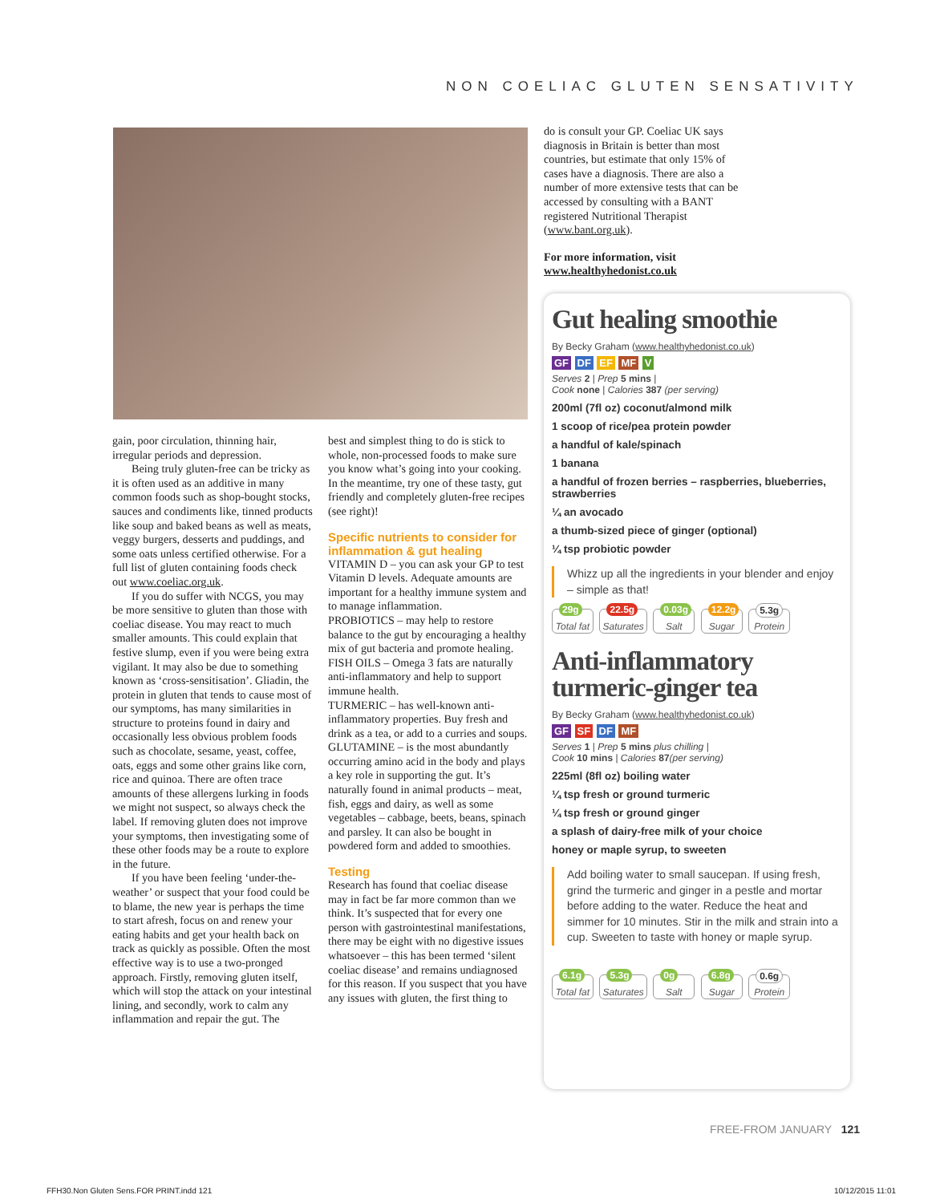NON COELIAC GLUTEN SENSATIVITY
gain, poor circulation, thinning hair, irregular periods and depression.
Being truly gluten-free can be tricky as it is often used as an additive in many common foods such as shop-bought stocks, sauces and condiments like, tinned products like soup and baked beans as well as meats, veggy burgers, desserts and puddings, and some oats unless certified otherwise. For a full list of gluten containing foods check out www.coeliac.org.uk.
If you do suffer with NCGS, you may be more sensitive to gluten than those with coeliac disease. You may react to much smaller amounts. This could explain that festive slump, even if you were being extra vigilant. It may also be due to something known as ‘cross-sensitisation’. Gliadin, the protein in gluten that tends to cause most of our symptoms, has many similarities in structure to proteins found in dairy and occasionally less obvious problem foods such as chocolate, sesame, yeast, coffee, oats, eggs and some other grains like corn, rice and quinoa. There are often trace amounts of these allergens lurking in foods we might not suspect, so always check the label. If removing gluten does not improve your symptoms, then investigating some of these other foods may be a route to explore in the future.
If you have been feeling ‘under-the-weather’ or suspect that your food could be to blame, the new year is perhaps the time to start afresh, focus on and renew your eating habits and get your health back on track as quickly as possible. Often the most effective way is to use a two-pronged approach. Firstly, removing gluten itself, which will stop the attack on your intestinal lining, and secondly, work to calm any inflammation and repair the gut. The
best and simplest thing to do is stick to whole, non-processed foods to make sure you know what’s going into your cooking. In the meantime, try one of these tasty, gut friendly and completely gluten-free recipes (see right)!
Specific nutrients to consider for inflammation & gut healing
VITAMIN D – you can ask your GP to test Vitamin D levels. Adequate amounts are important for a healthy immune system and to manage inflammation.
PROBIOTICS – may help to restore balance to the gut by encouraging a healthy mix of gut bacteria and promote healing.
FISH OILS – Omega 3 fats are naturally anti-inflammatory and help to support immune health.
TURMERIC – has well-known anti-inflammatory properties. Buy fresh and drink as a tea, or add to a curries and soups.
GLUTAMINE – is the most abundantly occurring amino acid in the body and plays a key role in supporting the gut. It’s naturally found in animal products – meat, fish, eggs and dairy, as well as some vegetables – cabbage, beets, beans, spinach and parsley. It can also be bought in powdered form and added to smoothies.
Testing
Research has found that coeliac disease may in fact be far more common than we think. It’s suspected that for every one person with gastrointestinal manifestations, there may be eight with no digestive issues whatsoever – this has been termed ‘silent coeliac disease’ and remains undiagnosed for this reason. If you suspect that you have any issues with gluten, the first thing to
do is consult your GP. Coeliac UK says diagnosis in Britain is better than most countries, but estimate that only 15% of cases have a diagnosis. There are also a number of more extensive tests that can be accessed by consulting with a BANT registered Nutritional Therapist (www.bant.org.uk).
For more information, visit www.healthyhedonist.co.uk
Gut healing smoothie
By Becky Graham (www.healthyhedonist.co.uk)
GF DF EF MF V
Serves 2 | Prep 5 mins |
Cook none | Calories 387 (per serving)
200ml (7fl oz) coconut/almond milk
1 scoop of rice/pea protein powder
a handful of kale/spinach
1 banana
a handful of frozen berries – raspberries, blueberries, strawberries
¼ an avocado
a thumb-sized piece of ginger (optional)
¼ tsp probiotic powder
Whizz up all the ingredients in your blender and enjoy – simple as that!
29g Total fat 22.5g Saturates 0.03g Salt 12.2g Sugar 5.3g Protein
Anti-inflammatory turmeric-ginger tea
By Becky Graham (www.healthyhedonist.co.uk)
GF SF DF MF
Serves 1 | Prep 5 mins plus chilling |
Cook 10 mins | Calories 87(per serving)
225ml (8fl oz) boiling water
¼ tsp fresh or ground turmeric
¼ tsp fresh or ground ginger
a splash of dairy-free milk of your choice
honey or maple syrup, to sweeten
Add boiling water to small saucepan. If using fresh, grind the turmeric and ginger in a pestle and mortar before adding to the water. Reduce the heat and simmer for 10 minutes. Stir in the milk and strain into a cup. Sweeten to taste with honey or maple syrup.
6.1g Total fat 5.3g Saturates 0g Salt 6.8g Sugar 0.6g Protein
FREE-FROM JANUARY 121
FFH30.Non Gluten Sens.FOR PRINT.indd 121
10/12/2015 11:01